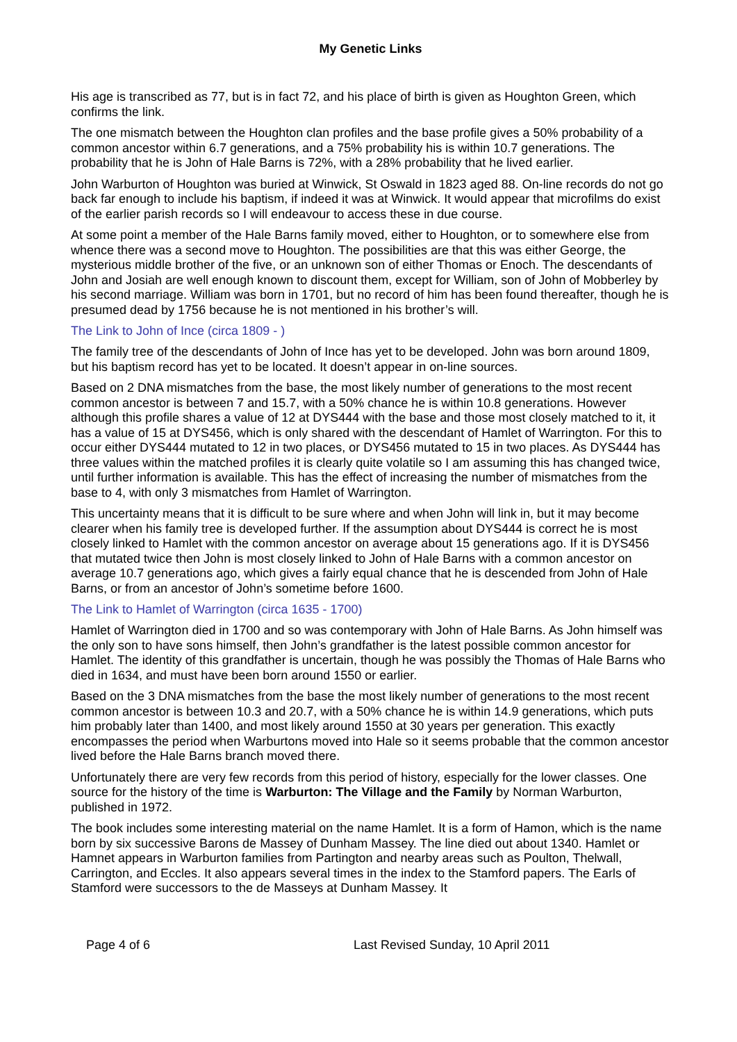My Genetic Links
His age is transcribed as 77, but is in fact 72, and his place of birth is given as Houghton Green, which confirms the link.
The one mismatch between the Houghton clan profiles and the base profile gives a 50% probability of a common ancestor within 6.7 generations, and a 75% probability his is within 10.7 generations. The probability that he is John of Hale Barns is 72%, with a 28% probability that he lived earlier.
John Warburton of Houghton was buried at Winwick, St Oswald in 1823 aged 88. On-line records do not go back far enough to include his baptism, if indeed it was at Winwick. It would appear that microfilms do exist of the earlier parish records so I will endeavour to access these in due course.
At some point a member of the Hale Barns family moved, either to Houghton, or to somewhere else from whence there was a second move to Houghton. The possibilities are that this was either George, the mysterious middle brother of the five, or an unknown son of either Thomas or Enoch. The descendants of John and Josiah are well enough known to discount them, except for William, son of John of Mobberley by his second marriage. William was born in 1701, but no record of him has been found thereafter, though he is presumed dead by 1756 because he is not mentioned in his brother’s will.
The Link to John of Ince (circa 1809 - )
The family tree of the descendants of John of Ince has yet to be developed. John was born around 1809, but his baptism record has yet to be located. It doesn’t appear in on-line sources.
Based on 2 DNA mismatches from the base, the most likely number of generations to the most recent common ancestor is between 7 and 15.7, with a 50% chance he is within 10.8 generations. However although this profile shares a value of 12 at DYS444 with the base and those most closely matched to it, it has a value of 15 at DYS456, which is only shared with the descendant of Hamlet of Warrington. For this to occur either DYS444 mutated to 12 in two places, or DYS456 mutated to 15 in two places. As DYS444 has three values within the matched profiles it is clearly quite volatile so I am assuming this has changed twice, until further information is available. This has the effect of increasing the number of mismatches from the base to 4, with only 3 mismatches from Hamlet of Warrington.
This uncertainty means that it is difficult to be sure where and when John will link in, but it may become clearer when his family tree is developed further. If the assumption about DYS444 is correct he is most closely linked to Hamlet with the common ancestor on average about 15 generations ago. If it is DYS456 that mutated twice then John is most closely linked to John of Hale Barns with a common ancestor on average 10.7 generations ago, which gives a fairly equal chance that he is descended from John of Hale Barns, or from an ancestor of John’s sometime before 1600.
The Link to Hamlet of Warrington (circa 1635 - 1700)
Hamlet of Warrington died in 1700 and so was contemporary with John of Hale Barns. As John himself was the only son to have sons himself, then John’s grandfather is the latest possible common ancestor for Hamlet. The identity of this grandfather is uncertain, though he was possibly the Thomas of Hale Barns who died in 1634, and must have been born around 1550 or earlier.
Based on the 3 DNA mismatches from the base the most likely number of generations to the most recent common ancestor is between 10.3 and 20.7, with a 50% chance he is within 14.9 generations, which puts him probably later than 1400, and most likely around 1550 at 30 years per generation. This exactly encompasses the period when Warburtons moved into Hale so it seems probable that the common ancestor lived before the Hale Barns branch moved there.
Unfortunately there are very few records from this period of history, especially for the lower classes. One source for the history of the time is Warburton: The Village and the Family by Norman Warburton, published in 1972.
The book includes some interesting material on the name Hamlet. It is a form of Hamon, which is the name born by six successive Barons de Massey of Dunham Massey. The line died out about 1340. Hamlet or Hamnet appears in Warburton families from Partington and nearby areas such as Poulton, Thelwall, Carrington, and Eccles. It also appears several times in the index to the Stamford papers. The Earls of Stamford were successors to the de Masseys at Dunham Massey. It
Page 4 of 6 Last Revised Sunday, 10 April 2011